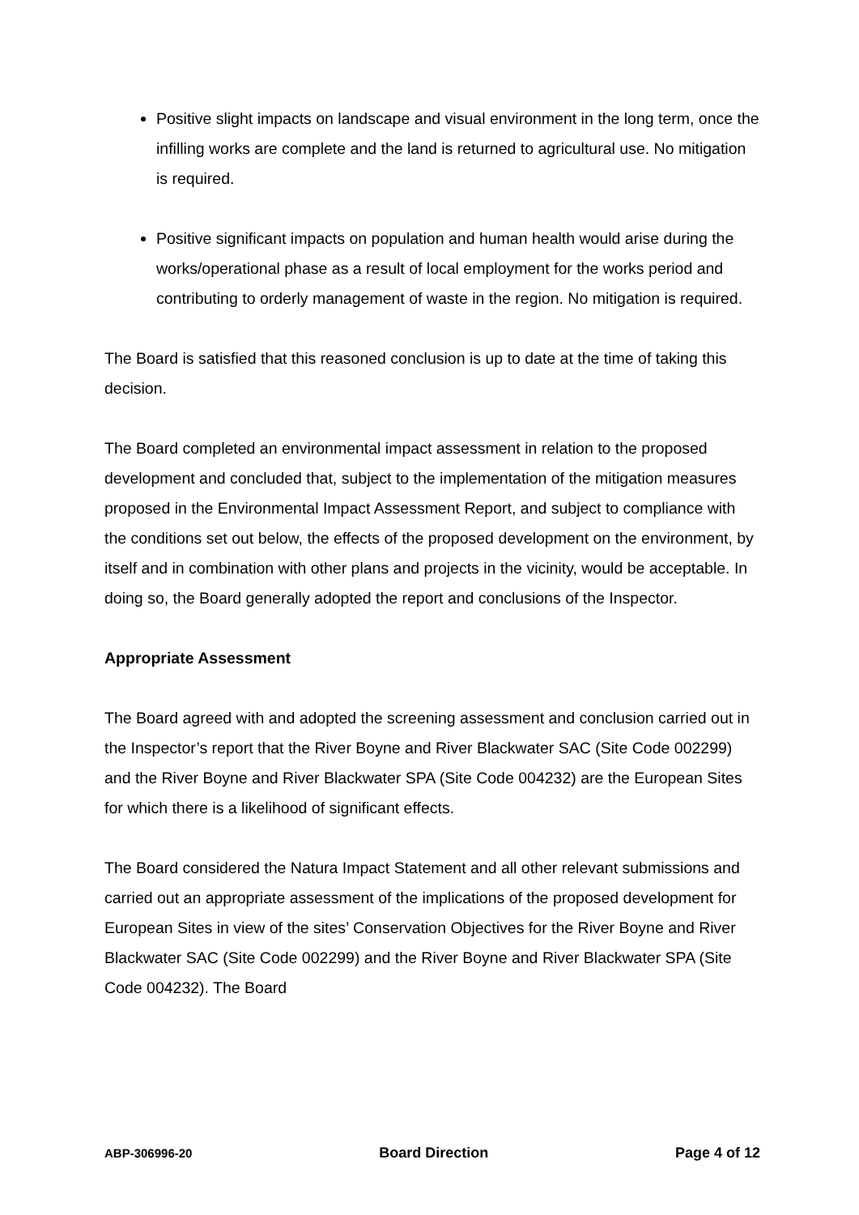Positive slight impacts on landscape and visual environment in the long term, once the infilling works are complete and the land is returned to agricultural use. No mitigation is required.
Positive significant impacts on population and human health would arise during the works/operational phase as a result of local employment for the works period and contributing to orderly management of waste in the region. No mitigation is required.
The Board is satisfied that this reasoned conclusion is up to date at the time of taking this decision.
The Board completed an environmental impact assessment in relation to the proposed development and concluded that, subject to the implementation of the mitigation measures proposed in the Environmental Impact Assessment Report, and subject to compliance with the conditions set out below, the effects of the proposed development on the environment, by itself and in combination with other plans and projects in the vicinity, would be acceptable. In doing so, the Board generally adopted the report and conclusions of the Inspector.
Appropriate Assessment
The Board agreed with and adopted the screening assessment and conclusion carried out in the Inspector’s report that the River Boyne and River Blackwater SAC (Site Code 002299) and the River Boyne and River Blackwater SPA (Site Code 004232) are the European Sites for which there is a likelihood of significant effects.
The Board considered the Natura Impact Statement and all other relevant submissions and carried out an appropriate assessment of the implications of the proposed development for European Sites in view of the sites’ Conservation Objectives for the River Boyne and River Blackwater SAC (Site Code 002299) and the River Boyne and River Blackwater SPA (Site Code 004232). The Board
ABP-306996-20 Board Direction Page 4 of 12